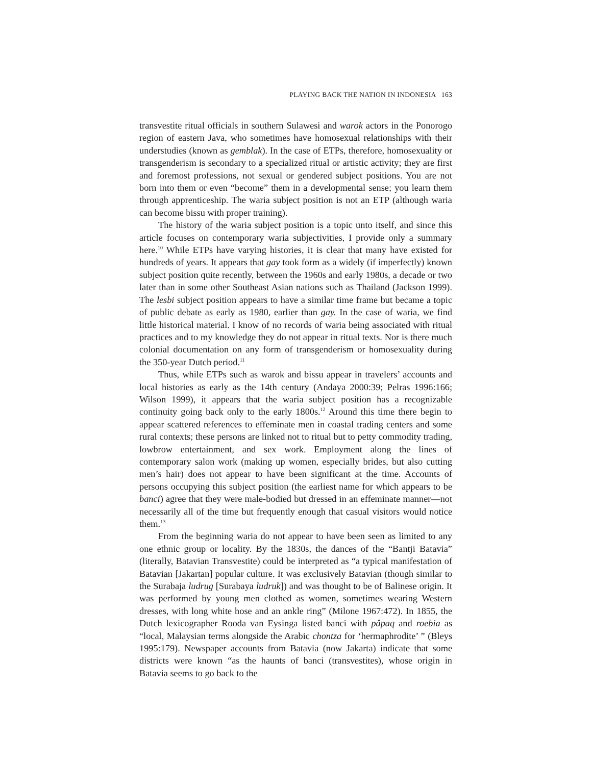PLAYING BACK THE NATION IN INDONESIA 163
transvestite ritual officials in southern Sulawesi and warok actors in the Ponorogo region of eastern Java, who sometimes have homosexual relationships with their understudies (known as gemblak). In the case of ETPs, therefore, homosexuality or transgenderism is secondary to a specialized ritual or artistic activity; they are first and foremost professions, not sexual or gendered subject positions. You are not born into them or even “become” them in a developmental sense; you learn them through apprenticeship. The waria subject position is not an ETP (although waria can become bissu with proper training).
The history of the waria subject position is a topic unto itself, and since this article focuses on contemporary waria subjectivities, I provide only a summary here.<sup>10</sup> While ETPs have varying histories, it is clear that many have existed for hundreds of years. It appears that gay took form as a widely (if imperfectly) known subject position quite recently, between the 1960s and early 1980s, a decade or two later than in some other Southeast Asian nations such as Thailand (Jackson 1999). The lesbi subject position appears to have a similar time frame but became a topic of public debate as early as 1980, earlier than gay. In the case of waria, we find little historical material. I know of no records of waria being associated with ritual practices and to my knowledge they do not appear in ritual texts. Nor is there much colonial documentation on any form of transgenderism or homosexuality during the 350-year Dutch period.<sup>11</sup>
Thus, while ETPs such as warok and bissu appear in travelers’ accounts and local histories as early as the 14th century (Andaya 2000:39; Pelras 1996:166; Wilson 1999), it appears that the waria subject position has a recognizable continuity going back only to the early 1800s.<sup>12</sup> Around this time there begin to appear scattered references to effeminate men in coastal trading centers and some rural contexts; these persons are linked not to ritual but to petty commodity trading, lowbrow entertainment, and sex work. Employment along the lines of contemporary salon work (making up women, especially brides, but also cutting men’s hair) does not appear to have been significant at the time. Accounts of persons occupying this subject position (the earliest name for which appears to be banci) agree that they were male-bodied but dressed in an effeminate manner—not necessarily all of the time but frequently enough that casual visitors would notice them.<sup>13</sup>
From the beginning waria do not appear to have been seen as limited to any one ethnic group or locality. By the 1830s, the dances of the “Bantji Batavia” (literally, Batavian Transvestite) could be interpreted as “a typical manifestation of Batavian [Jakartan] popular culture. It was exclusively Batavian (though similar to the Surabaja ludrug [Surabaya ludruk]) and was thought to be of Balinese origin. It was performed by young men clothed as women, sometimes wearing Western dresses, with long white hose and an ankle ring” (Milone 1967:472). In 1855, the Dutch lexicographer Rooda van Eysinga listed banci with pâpaq and roebia as “local, Malaysian terms alongside the Arabic chontza for ‘hermaphrodite’ ” (Bleys 1995:179). Newspaper accounts from Batavia (now Jakarta) indicate that some districts were known “as the haunts of banci (transvestites), whose origin in Batavia seems to go back to the